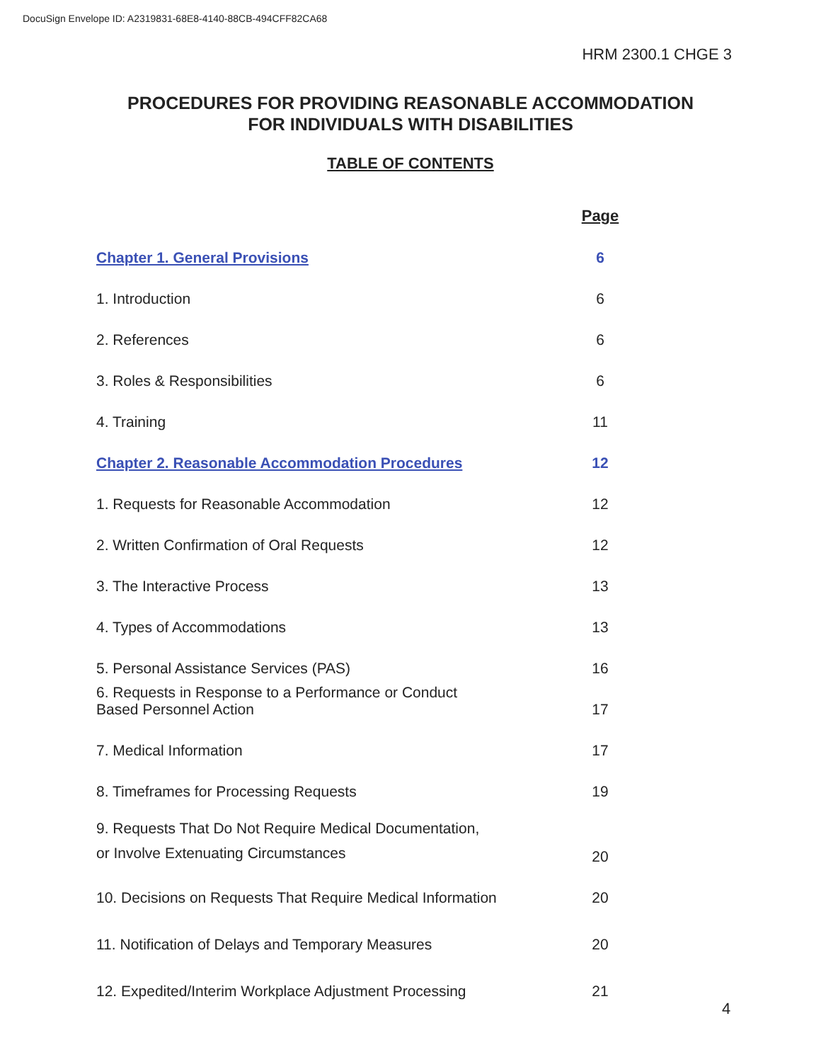DocuSign Envelope ID: A2319831-68E8-4140-88CB-494CFF82CA68
HRM 2300.1 CHGE 3
PROCEDURES FOR PROVIDING REASONABLE ACCOMMODATION
FOR INDIVIDUALS WITH DISABILITIES
TABLE OF CONTENTS
| | Page |
| Chapter 1. General Provisions | 6 |
| 1. Introduction | 6 |
| 2. References | 6 |
| 3. Roles & Responsibilities | 6 |
| 4. Training | 11 |
| Chapter 2. Reasonable Accommodation Procedures | 12 |
| 1. Requests for Reasonable Accommodation | 12 |
| 2. Written Confirmation of Oral Requests | 12 |
| 3. The Interactive Process | 13 |
| 4. Types of Accommodations | 13 |
| 5. Personal Assistance Services (PAS) | 16 |
| 6. Requests in Response to a Performance or Conduct Based Personnel Action | 17 |
| 7. Medical Information | 17 |
| 8. Timeframes for Processing Requests | 19 |
| 9. Requests That Do Not Require Medical Documentation, or Involve Extenuating Circumstances | 20 |
| 10. Decisions on Requests That Require Medical Information | 20 |
| 11. Notification of Delays and Temporary Measures | 20 |
| 12. Expedited/Interim Workplace Adjustment Processing | 21 |
4